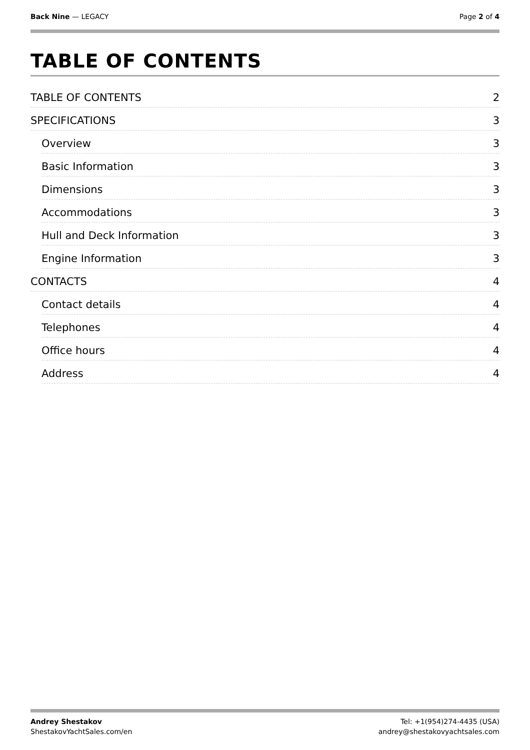Back Nine — LEGACY Page 2 of 4
TABLE OF CONTENTS
TABLE OF CONTENTS 2
SPECIFICATIONS 3
Overview 3
Basic Information 3
Dimensions 3
Accommodations 3
Hull and Deck Information 3
Engine Information 3
CONTACTS 4
Contact details 4
Telephones 4
Office hours 4
Address 4
Andrey Shestakov
ShestakovYachtSales.com/en
Tel: +1(954)274-4435 (USA)
andrey@shestakovyachtsales.com